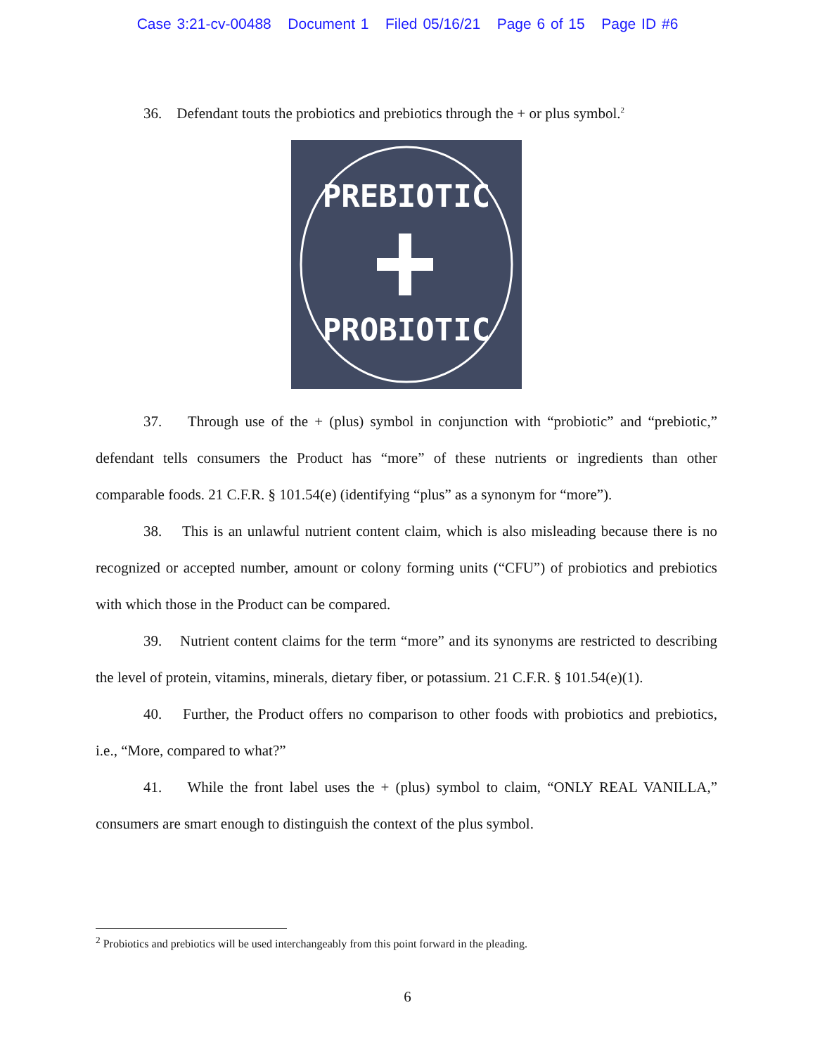Case 3:21-cv-00488 Document 1 Filed 05/16/21 Page 6 of 15 Page ID #6
36. Defendant touts the probiotics and prebiotics through the + or plus symbol.<sup>2</sup>
PREBIOTIC
PROBIOTIC
37. Through use of the + (plus) symbol in conjunction with “probiotic” and “prebiotic,” defendant tells consumers the Product has “more” of these nutrients or ingredients than other comparable foods. 21 C.F.R. § 101.54(e) (identifying “plus” as a synonym for “more”).
38. This is an unlawful nutrient content claim, which is also misleading because there is no recognized or accepted number, amount or colony forming units (“CFU”) of probiotics and prebiotics with which those in the Product can be compared.
39. Nutrient content claims for the term “more” and its synonyms are restricted to describing the level of protein, vitamins, minerals, dietary fiber, or potassium. 21 C.F.R. § 101.54(e)(1).
40. Further, the Product offers no comparison to other foods with probiotics and prebiotics, i.e., “More, compared to what?”
41. While the front label uses the + (plus) symbol to claim, “ONLY REAL VANILLA,” consumers are smart enough to distinguish the context of the plus symbol.
<sup>2</sup> Probiotics and prebiotics will be used interchangeably from this point forward in the pleading.
6